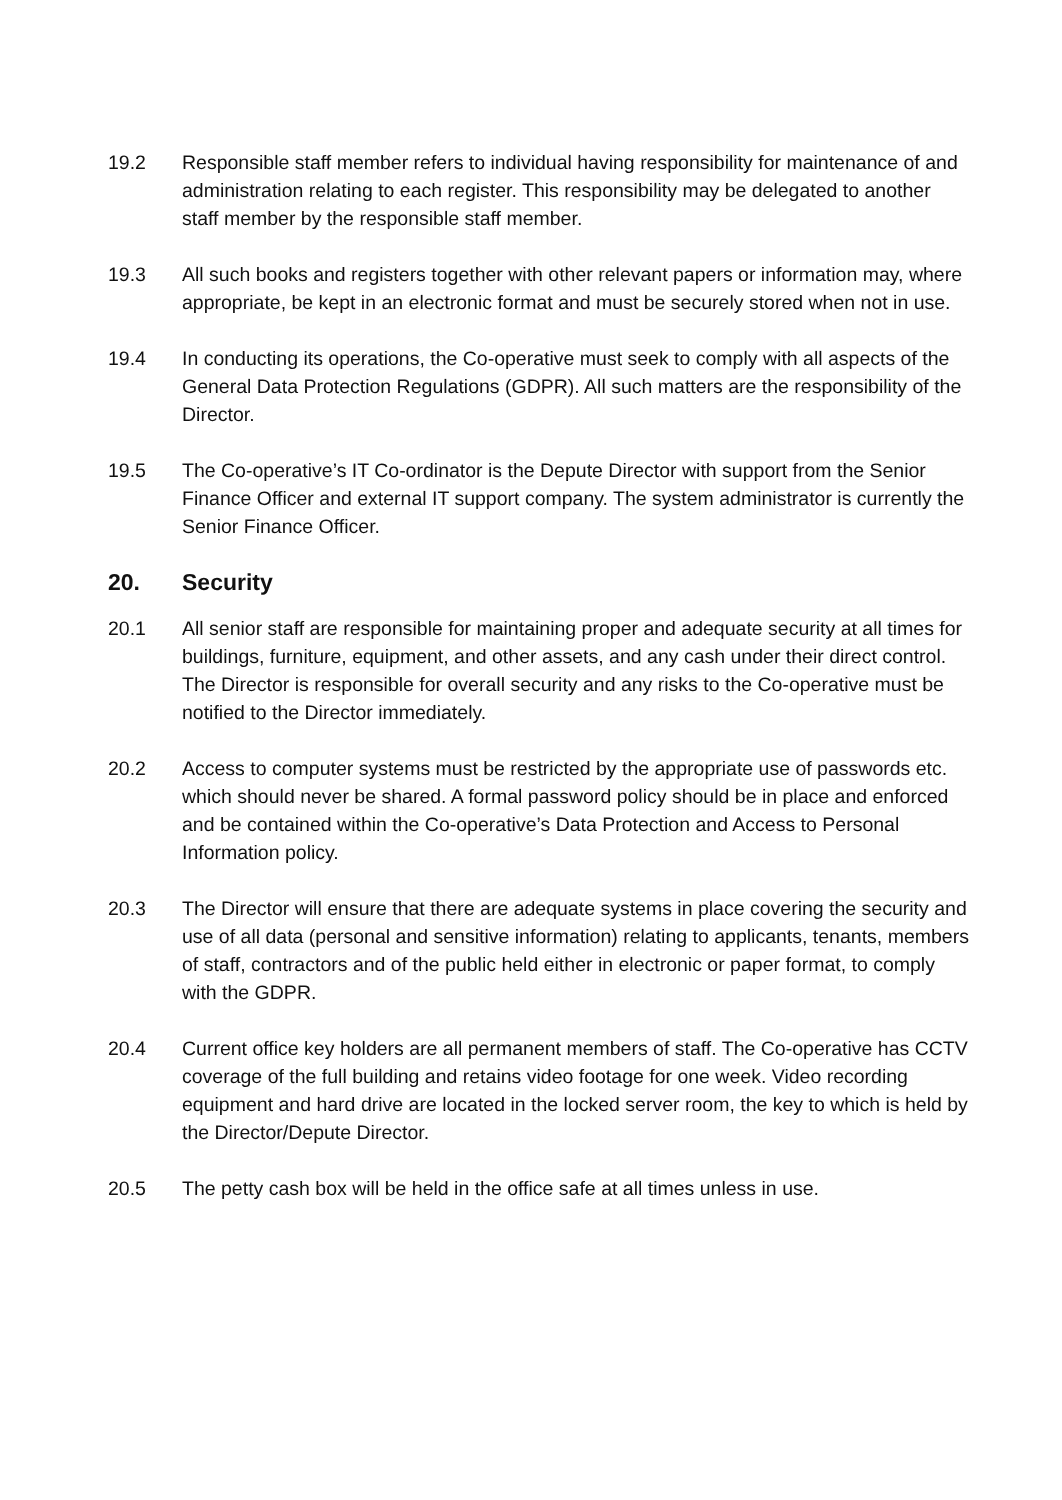19.2 Responsible staff member refers to individual having responsibility for maintenance of and administration relating to each register. This responsibility may be delegated to another staff member by the responsible staff member.
19.3 All such books and registers together with other relevant papers or information may, where appropriate, be kept in an electronic format and must be securely stored when not in use.
19.4 In conducting its operations, the Co-operative must seek to comply with all aspects of the General Data Protection Regulations (GDPR). All such matters are the responsibility of the Director.
19.5 The Co-operative’s IT Co-ordinator is the Depute Director with support from the Senior Finance Officer and external IT support company. The system administrator is currently the Senior Finance Officer.
20. Security
20.1 All senior staff are responsible for maintaining proper and adequate security at all times for buildings, furniture, equipment, and other assets, and any cash under their direct control. The Director is responsible for overall security and any risks to the Co-operative must be notified to the Director immediately.
20.2 Access to computer systems must be restricted by the appropriate use of passwords etc. which should never be shared. A formal password policy should be in place and enforced and be contained within the Co-operative’s Data Protection and Access to Personal Information policy.
20.3 The Director will ensure that there are adequate systems in place covering the security and use of all data (personal and sensitive information) relating to applicants, tenants, members of staff, contractors and of the public held either in electronic or paper format, to comply with the GDPR.
20.4 Current office key holders are all permanent members of staff. The Co-operative has CCTV coverage of the full building and retains video footage for one week. Video recording equipment and hard drive are located in the locked server room, the key to which is held by the Director/Depute Director.
20.5 The petty cash box will be held in the office safe at all times unless in use.